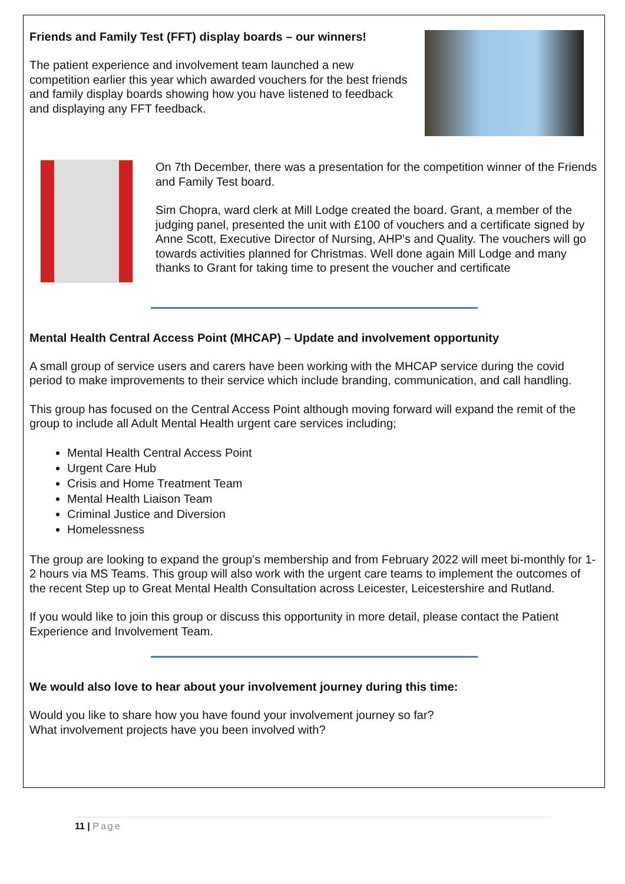Friends and Family Test (FFT) display boards – our winners!
The patient experience and involvement team launched a new competition earlier this year which awarded vouchers for the best friends and family display boards showing how you have listened to feedback and displaying any FFT feedback.
On 7th December, there was a presentation for the competition winner of the Friends and Family Test board.
Sim Chopra, ward clerk at Mill Lodge created the board. Grant, a member of the judging panel, presented the unit with £100 of vouchers and a certificate signed by Anne Scott, Executive Director of Nursing, AHP's and Quality. The vouchers will go towards activities planned for Christmas. Well done again Mill Lodge and many thanks to Grant for taking time to present the voucher and certificate
Mental Health Central Access Point (MHCAP) – Update and involvement opportunity
A small group of service users and carers have been working with the MHCAP service during the covid period to make improvements to their service which include branding, communication, and call handling.
This group has focused on the Central Access Point although moving forward will expand the remit of the group to include all Adult Mental Health urgent care services including;
Mental Health Central Access Point
Urgent Care Hub
Crisis and Home Treatment Team
Mental Health Liaison Team
Criminal Justice and Diversion
Homelessness
The group are looking to expand the group’s membership and from February 2022 will meet bi-monthly for 1-2 hours via MS Teams. This group will also work with the urgent care teams to implement the outcomes of the recent Step up to Great Mental Health Consultation across Leicester, Leicestershire and Rutland.
If you would like to join this group or discuss this opportunity in more detail, please contact the Patient Experience and Involvement Team.
We would also love to hear about your involvement journey during this time:
Would you like to share how you have found your involvement journey so far?
What involvement projects have you been involved with?
11 | Page